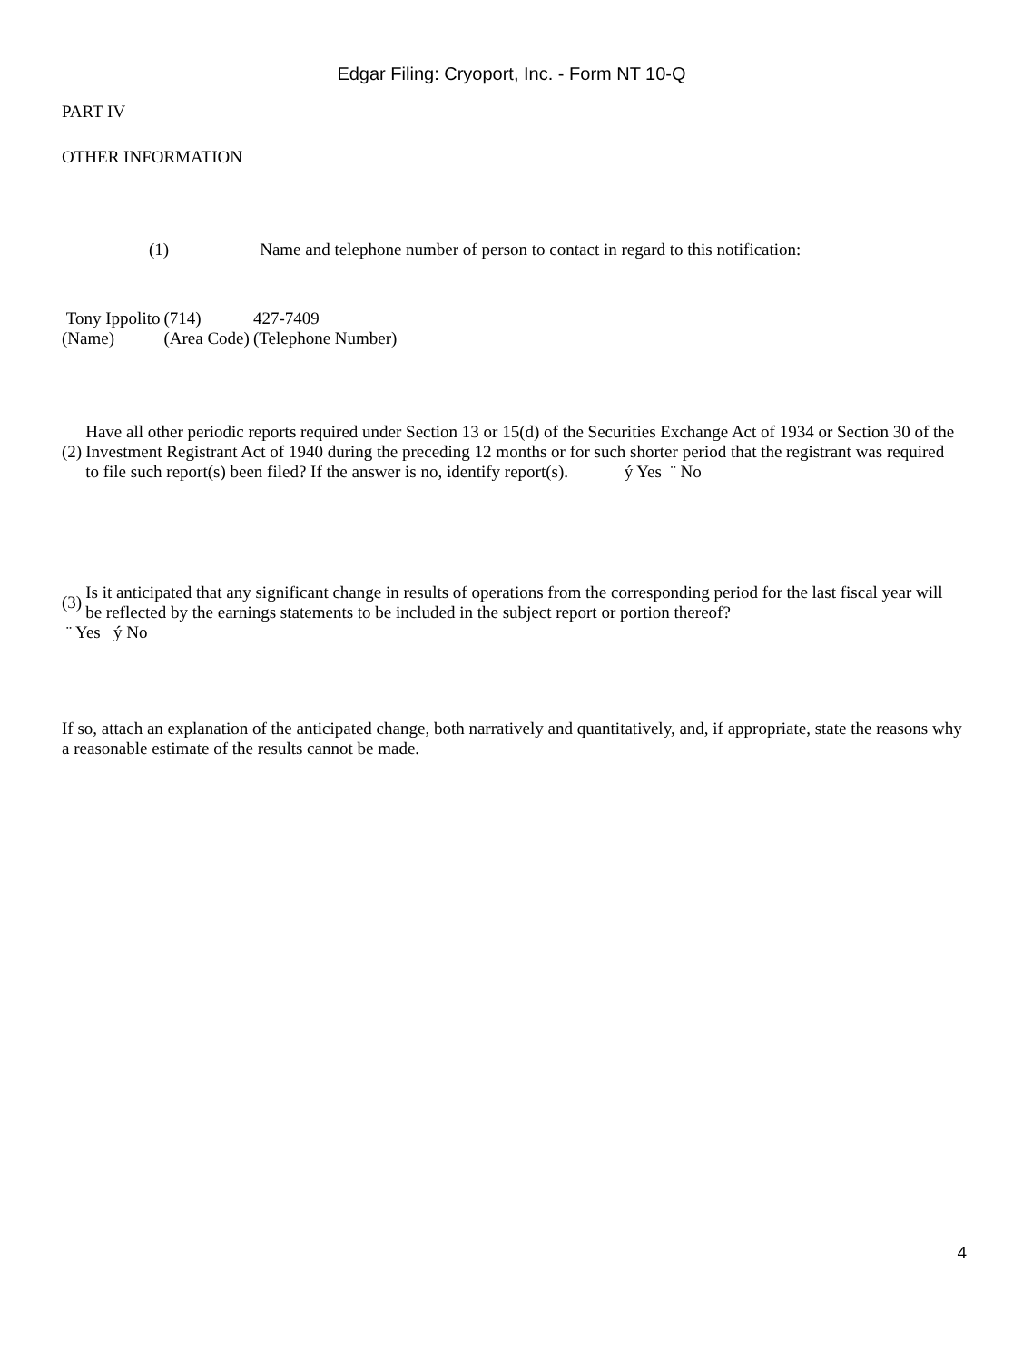Edgar Filing: Cryoport, Inc. - Form NT 10-Q
PART IV
OTHER INFORMATION
(1) Name and telephone number of person to contact in regard to this notification:
| Tony Ippolito | (714) | 427-7409 |
| (Name) | (Area Code) | (Telephone Number) |
| (2) | Have all other periodic reports required under Section 13 or 15(d) of the Securities Exchange Act of 1934 or Section 30 of the Investment Registrant Act of 1940 during the preceding 12 months or for such shorter period that the registrant was required to file such report(s) been filed? If the answer is no, identify report(s). ý Yes ¨ No |
| (3) | Is it anticipated that any significant change in results of operations from the corresponding period for the last fiscal year will be reflected by the earnings statements to be included in the subject report or portion thereof? |
¨ Yes ý No
If so, attach an explanation of the anticipated change, both narratively and quantitatively, and, if appropriate, state the reasons why a reasonable estimate of the results cannot be made.
4